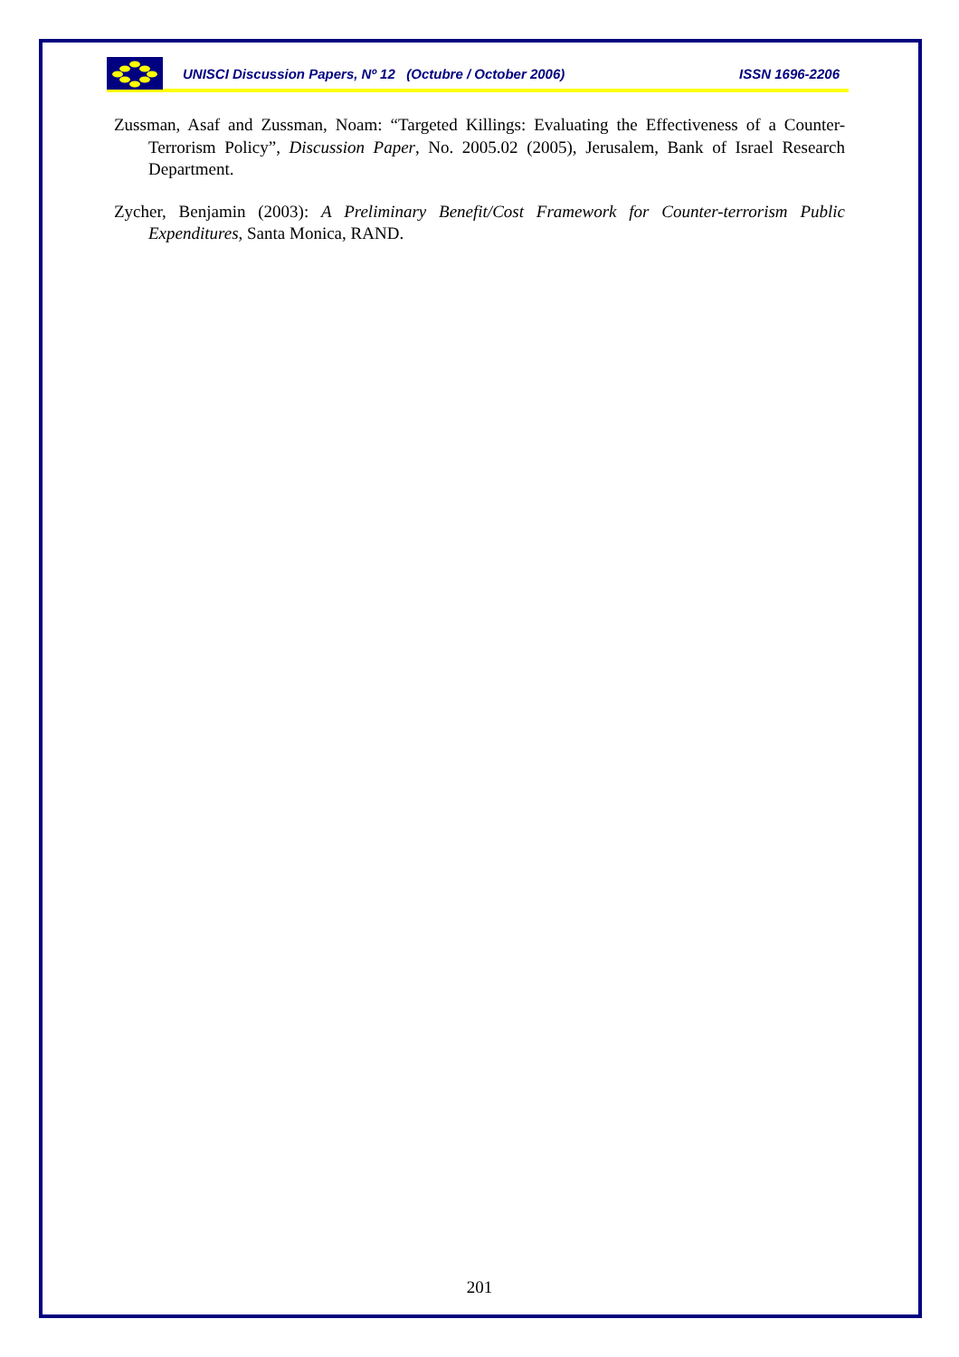UNISCI Discussion Papers, Nº 12 (Octubre / October 2006) ISSN 1696-2206
Zussman, Asaf and Zussman, Noam: “Targeted Killings: Evaluating the Effectiveness of a Counter-Terrorism Policy”, Discussion Paper, No. 2005.02 (2005), Jerusalem, Bank of Israel Research Department.
Zycher, Benjamin (2003): A Preliminary Benefit/Cost Framework for Counter-terrorism Public Expenditures, Santa Monica, RAND.
201